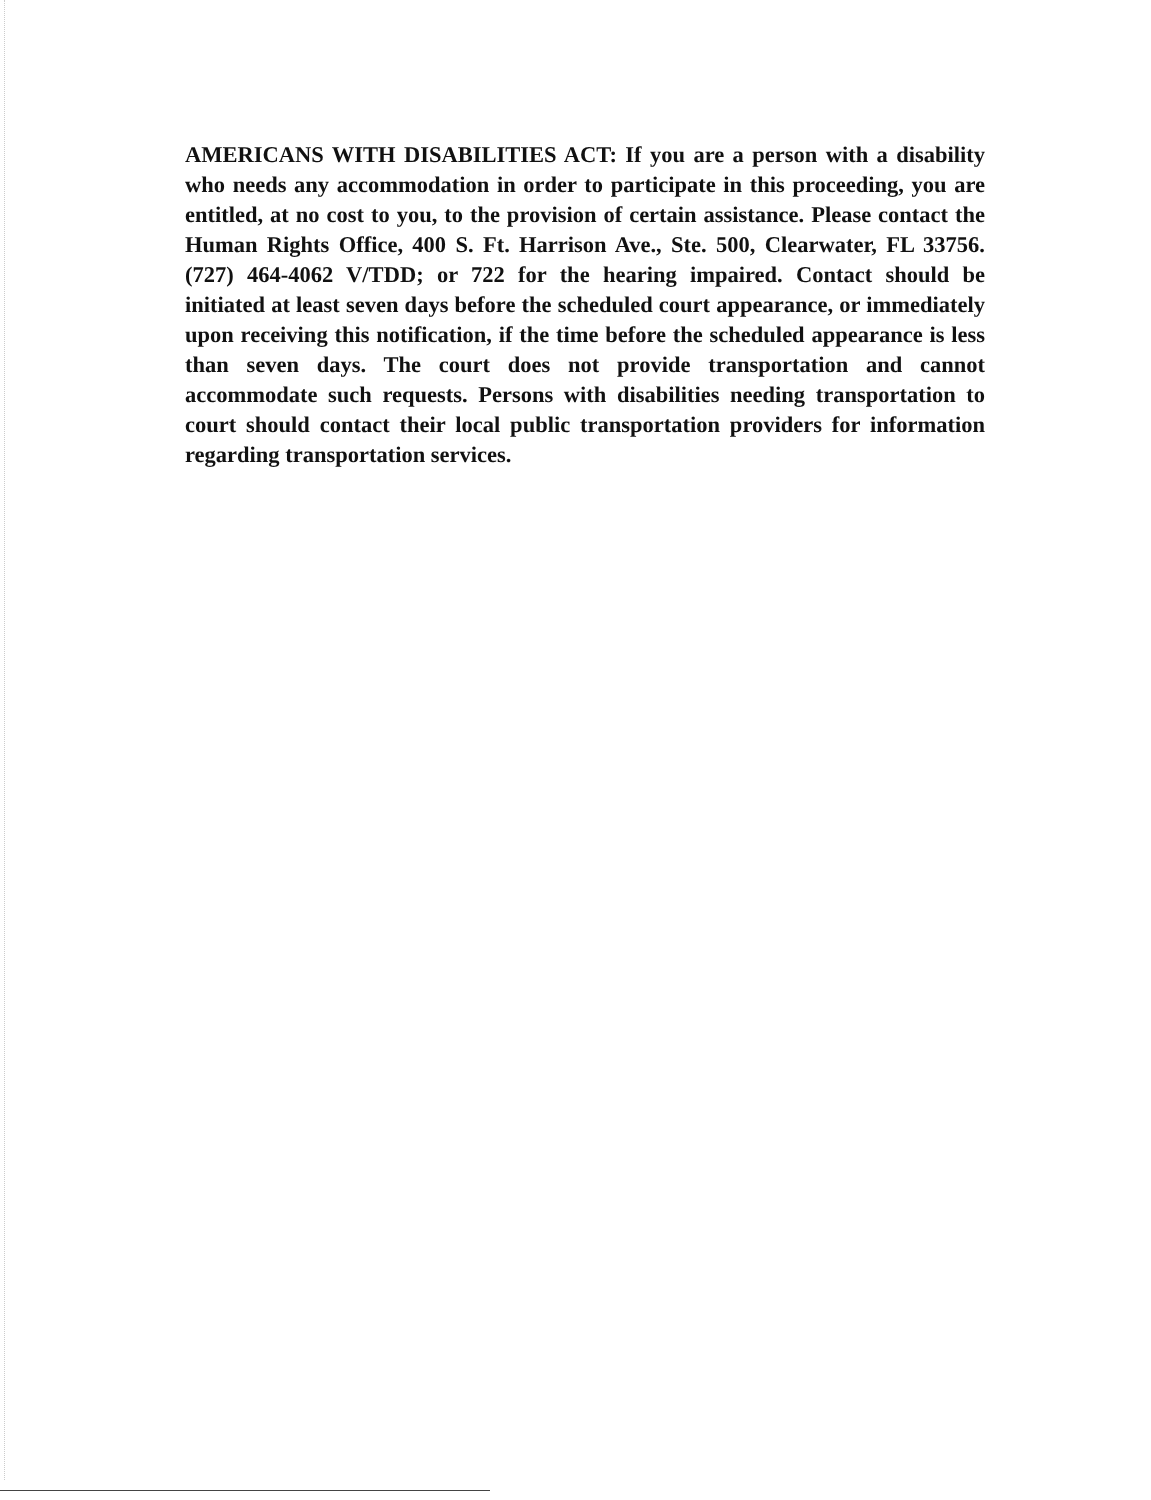AMERICANS WITH DISABILITIES ACT: If you are a person with a disability who needs any accommodation in order to participate in this proceeding, you are entitled, at no cost to you, to the provision of certain assistance. Please contact the Human Rights Office, 400 S. Ft. Harrison Ave., Ste. 500, Clearwater, FL 33756. (727) 464-4062 V/TDD; or 722 for the hearing impaired. Contact should be initiated at least seven days before the scheduled court appearance, or immediately upon receiving this notification, if the time before the scheduled appearance is less than seven days. The court does not provide transportation and cannot accommodate such requests. Persons with disabilities needing transportation to court should contact their local public transportation providers for information regarding transportation services.